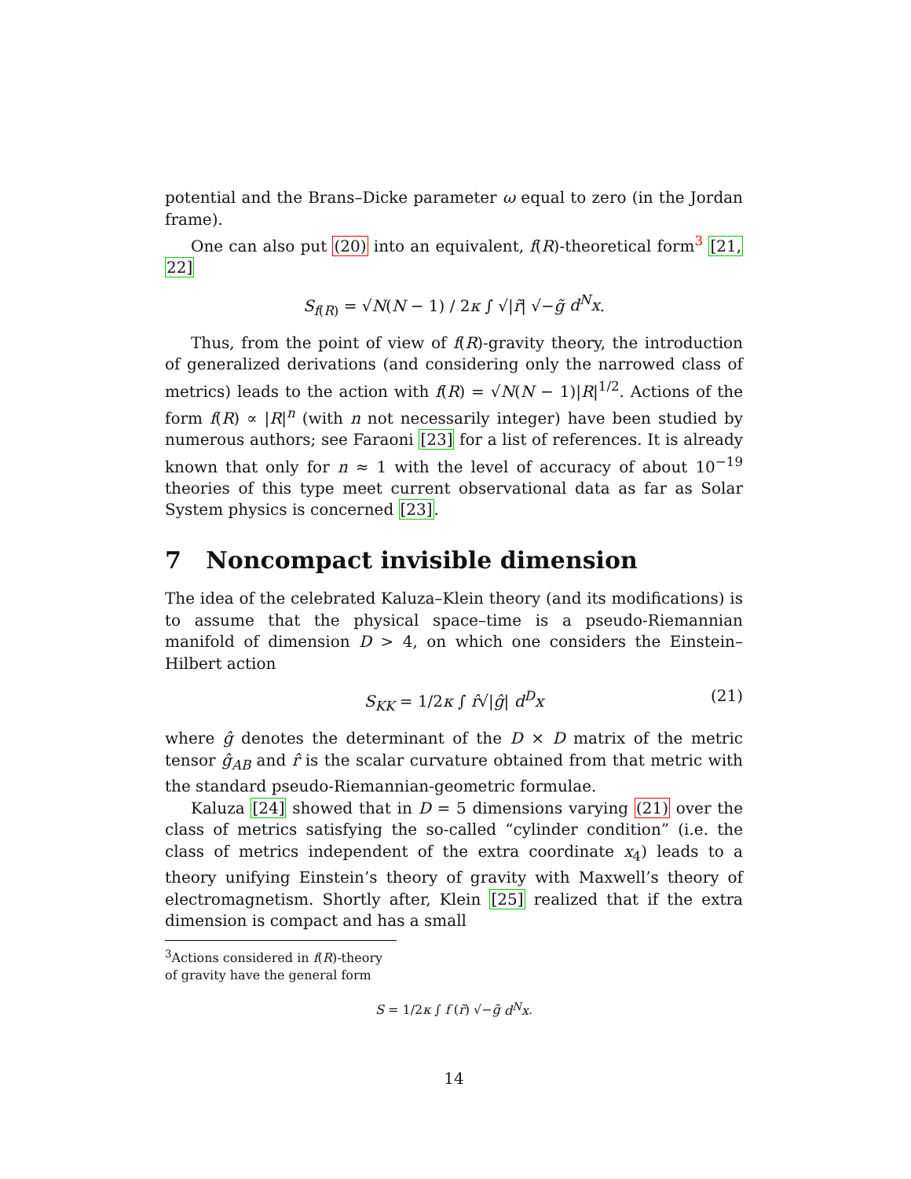potential and the Brans–Dicke parameter ω equal to zero (in the Jordan frame).
One can also put (20) into an equivalent, f(R)-theoretical form<sup>3</sup> [21, 22]
S<sub>f(R)</sub> = √N(N − 1) / 2κ ∫ √|r̃| √−g̃ d<sup>N</sup>x.
Thus, from the point of view of f(R)-gravity theory, the introduction of generalized derivations (and considering only the narrowed class of metrics) leads to the action with f(R) = √N(N − 1)|R|<sup>1/2</sup>. Actions of the form f(R) ∝ |R|<sup>n</sup> (with n not necessarily integer) have been studied by numerous authors; see Faraoni [23] for a list of references. It is already known that only for n ≈ 1 with the level of accuracy of about 10<sup>−19</sup> theories of this type meet current observational data as far as Solar System physics is concerned [23].
7 Noncompact invisible dimension
The idea of the celebrated Kaluza–Klein theory (and its modifications) is to assume that the physical space–time is a pseudo-Riemannian manifold of dimension D > 4, on which one considers the Einstein–Hilbert action
S<sub>KK</sub> = 1/2κ ∫ r̂√|ĝ| d<sup>D</sup>x (21)
where ĝ denotes the determinant of the D × D matrix of the metric tensor ĝ<sub>AB</sub> and r̂ is the scalar curvature obtained from that metric with the standard pseudo-Riemannian-geometric formulae.
Kaluza [24] showed that in D = 5 dimensions varying (21) over the class of metrics satisfying the so-called “cylinder condition” (i.e. the class of metrics independent of the extra coordinate x<sub>4</sub>) leads to a theory unifying Einstein’s theory of gravity with Maxwell’s theory of electromagnetism. Shortly after, Klein [25] realized that if the extra dimension is compact and has a small
<sup>3</sup> Actions considered in f(R)-theory of gravity have the general form
S = 1/2κ ∫ f (r̃) √−g̃ d<sup>N</sup>x.
14